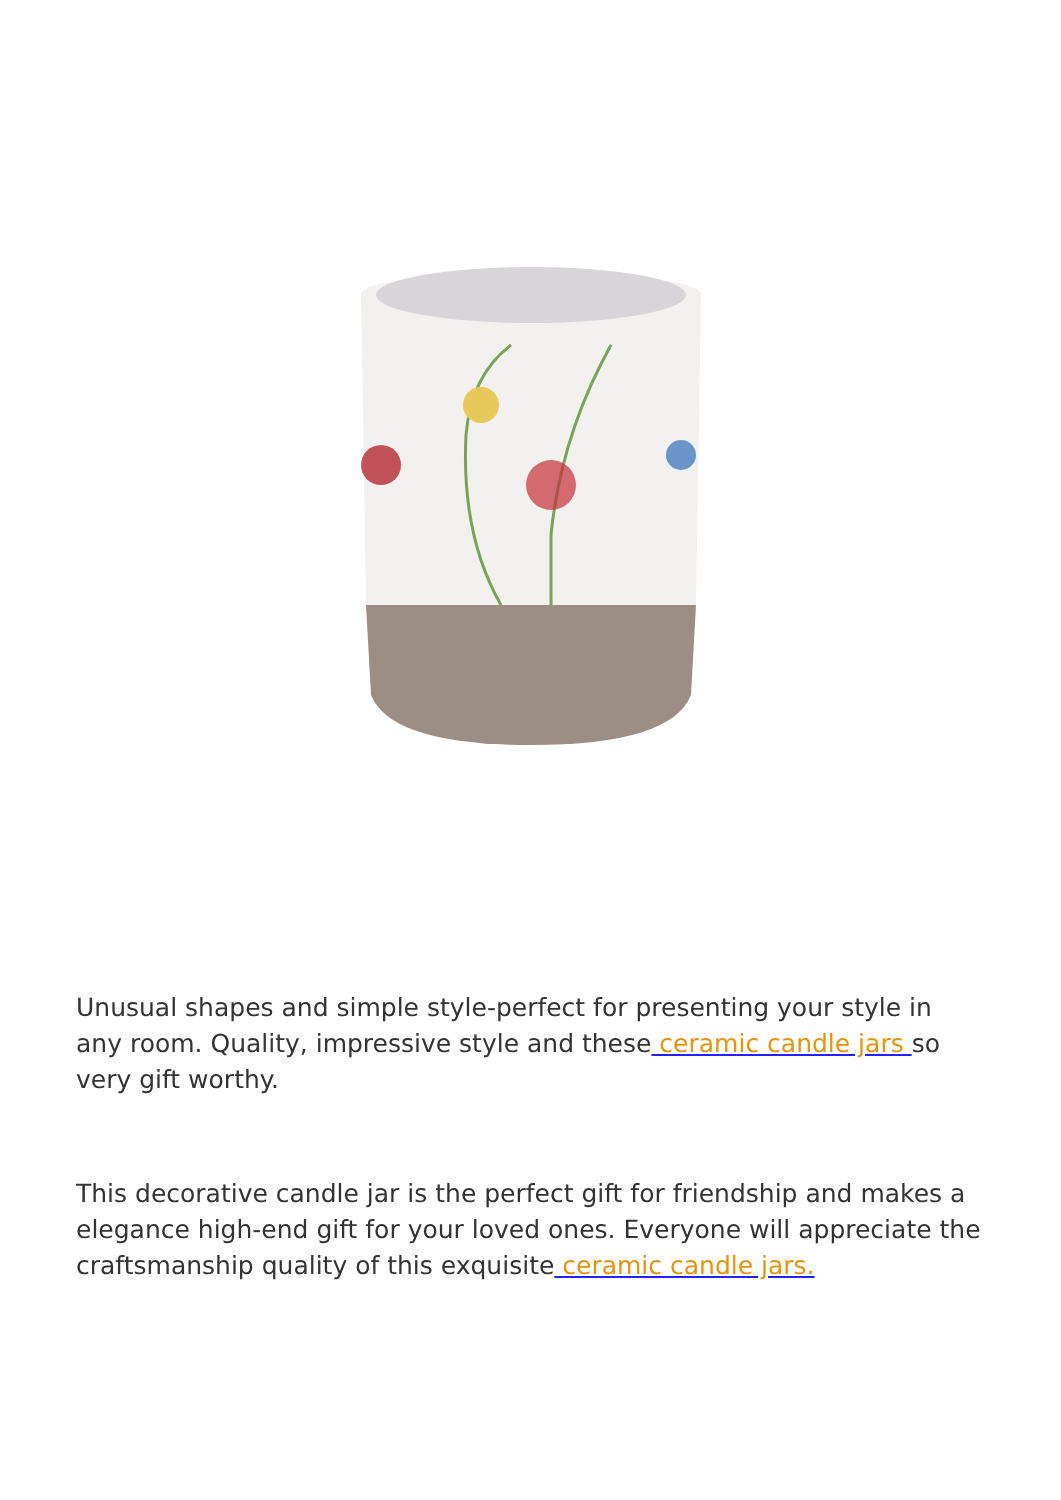Unusual shapes and simple style-perfect for presenting your style in any room. Quality, impressive style and these ceramic candle jars so very gift worthy.
This decorative candle jar is the perfect gift for friendship and makes a elegance high-end gift for your loved ones. Everyone will appreciate the craftsmanship quality of this exquisite ceramic candle jars.